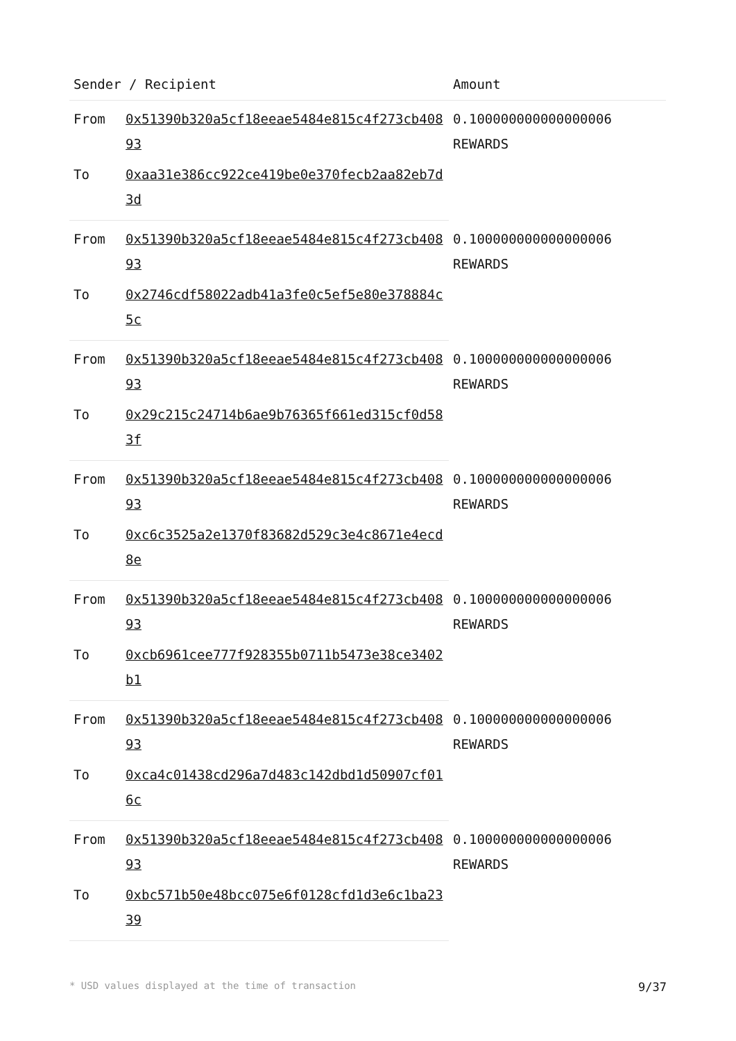| Sender / Recipient | | Amount |
| --- | --- | --- |
| From | 0x51390b320a5cf18eeae5484e815c4f273cb40893 | 0.100000000000000006 REWARDS |
| To | 0xaa31e386cc922ce419be0e370fecb2aa82eb7d3d | |
| From | 0x51390b320a5cf18eeae5484e815c4f273cb40893 | 0.100000000000000006 REWARDS |
| To | 0x2746cdf58022adb41a3fe0c5ef5e80e378884c5c | |
| From | 0x51390b320a5cf18eeae5484e815c4f273cb40893 | 0.100000000000000006 REWARDS |
| To | 0x29c215c24714b6ae9b76365f661ed315cf0d583f | |
| From | 0x51390b320a5cf18eeae5484e815c4f273cb40893 | 0.100000000000000006 REWARDS |
| To | 0xc6c3525a2e1370f83682d529c3e4c8671e4ecd8e | |
| From | 0x51390b320a5cf18eeae5484e815c4f273cb40893 | 0.100000000000000006 REWARDS |
| To | 0xcb6961cee777f928355b0711b5473e38ce3402b1 | |
| From | 0x51390b320a5cf18eeae5484e815c4f273cb40893 | 0.100000000000000006 REWARDS |
| To | 0xca4c01438cd296a7d483c142dbd1d50907cf016c | |
| From | 0x51390b320a5cf18eeae5484e815c4f273cb40893 | 0.100000000000000006 REWARDS |
| To | 0xbc571b50e48bcc075e6f0128cfd1d3e6c1ba2339 | |
* USD values displayed at the time of transaction 9/37